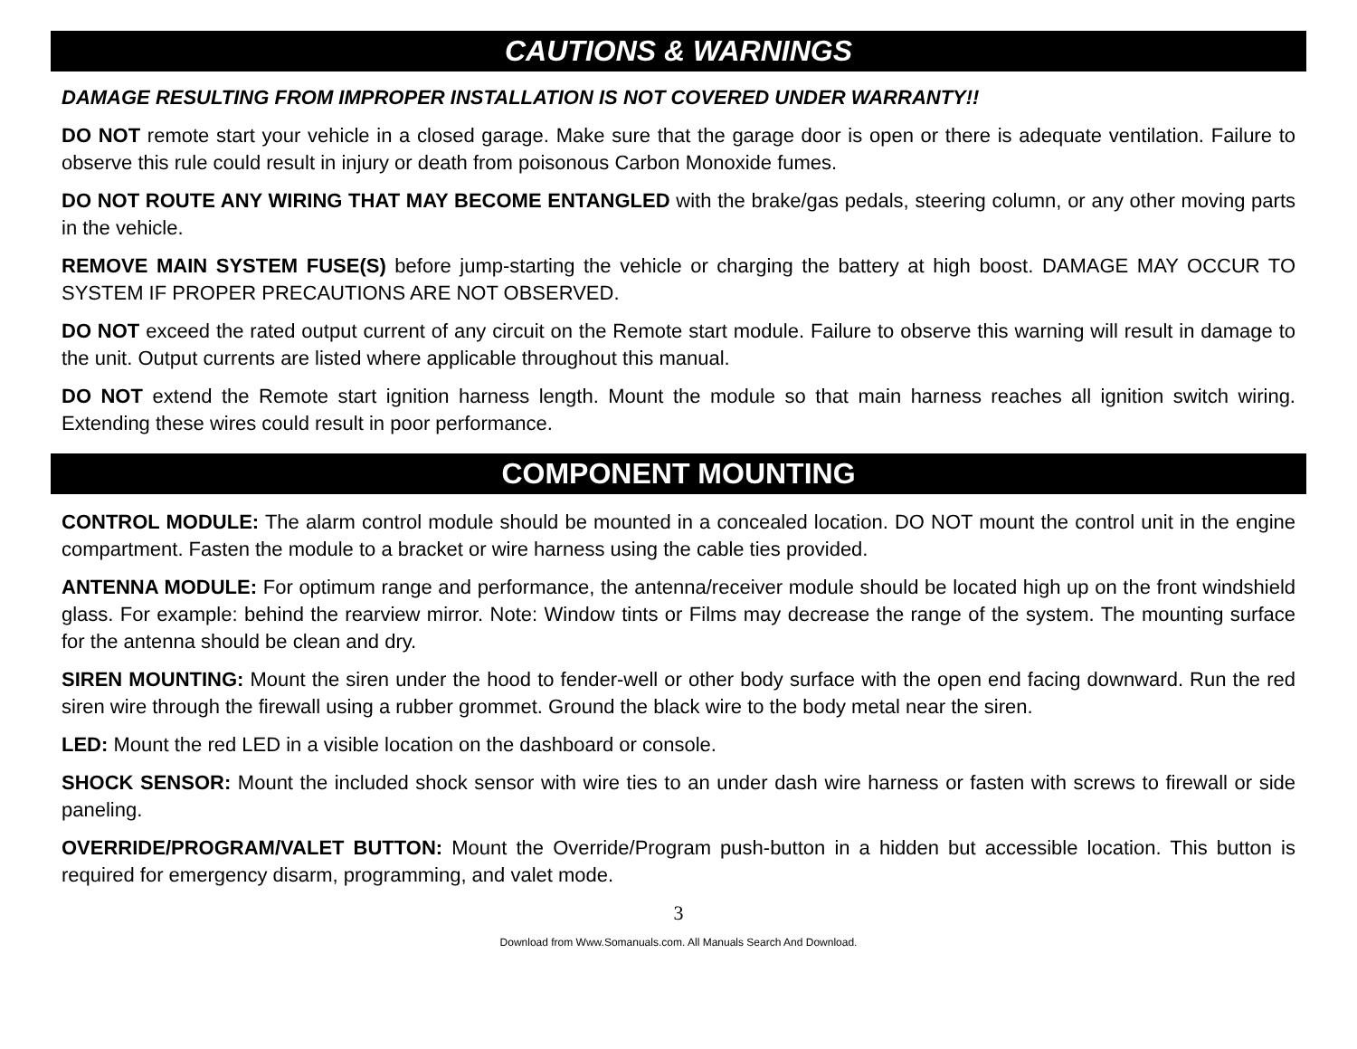CAUTIONS & WARNINGS
DAMAGE RESULTING FROM IMPROPER INSTALLATION IS NOT COVERED UNDER WARRANTY!!
DO NOT remote start your vehicle in a closed garage. Make sure that the garage door is open or there is adequate ventilation. Failure to observe this rule could result in injury or death from poisonous Carbon Monoxide fumes.
DO NOT ROUTE ANY WIRING THAT MAY BECOME ENTANGLED with the brake/gas pedals, steering column, or any other moving parts in the vehicle.
REMOVE MAIN SYSTEM FUSE(S) before jump-starting the vehicle or charging the battery at high boost. DAMAGE MAY OCCUR TO SYSTEM IF PROPER PRECAUTIONS ARE NOT OBSERVED.
DO NOT exceed the rated output current of any circuit on the Remote start module. Failure to observe this warning will result in damage to the unit. Output currents are listed where applicable throughout this manual.
DO NOT extend the Remote start ignition harness length. Mount the module so that main harness reaches all ignition switch wiring. Extending these wires could result in poor performance.
COMPONENT MOUNTING
CONTROL MODULE: The alarm control module should be mounted in a concealed location. DO NOT mount the control unit in the engine compartment. Fasten the module to a bracket or wire harness using the cable ties provided.
ANTENNA MODULE: For optimum range and performance, the antenna/receiver module should be located high up on the front windshield glass. For example: behind the rearview mirror. Note: Window tints or Films may decrease the range of the system. The mounting surface for the antenna should be clean and dry.
SIREN MOUNTING: Mount the siren under the hood to fender-well or other body surface with the open end facing downward. Run the red siren wire through the firewall using a rubber grommet. Ground the black wire to the body metal near the siren.
LED: Mount the red LED in a visible location on the dashboard or console.
SHOCK SENSOR: Mount the included shock sensor with wire ties to an under dash wire harness or fasten with screws to firewall or side paneling.
OVERRIDE/PROGRAM/VALET BUTTON: Mount the Override/Program push-button in a hidden but accessible location. This button is required for emergency disarm, programming, and valet mode.
3
Download from Www.Somanuals.com. All Manuals Search And Download.